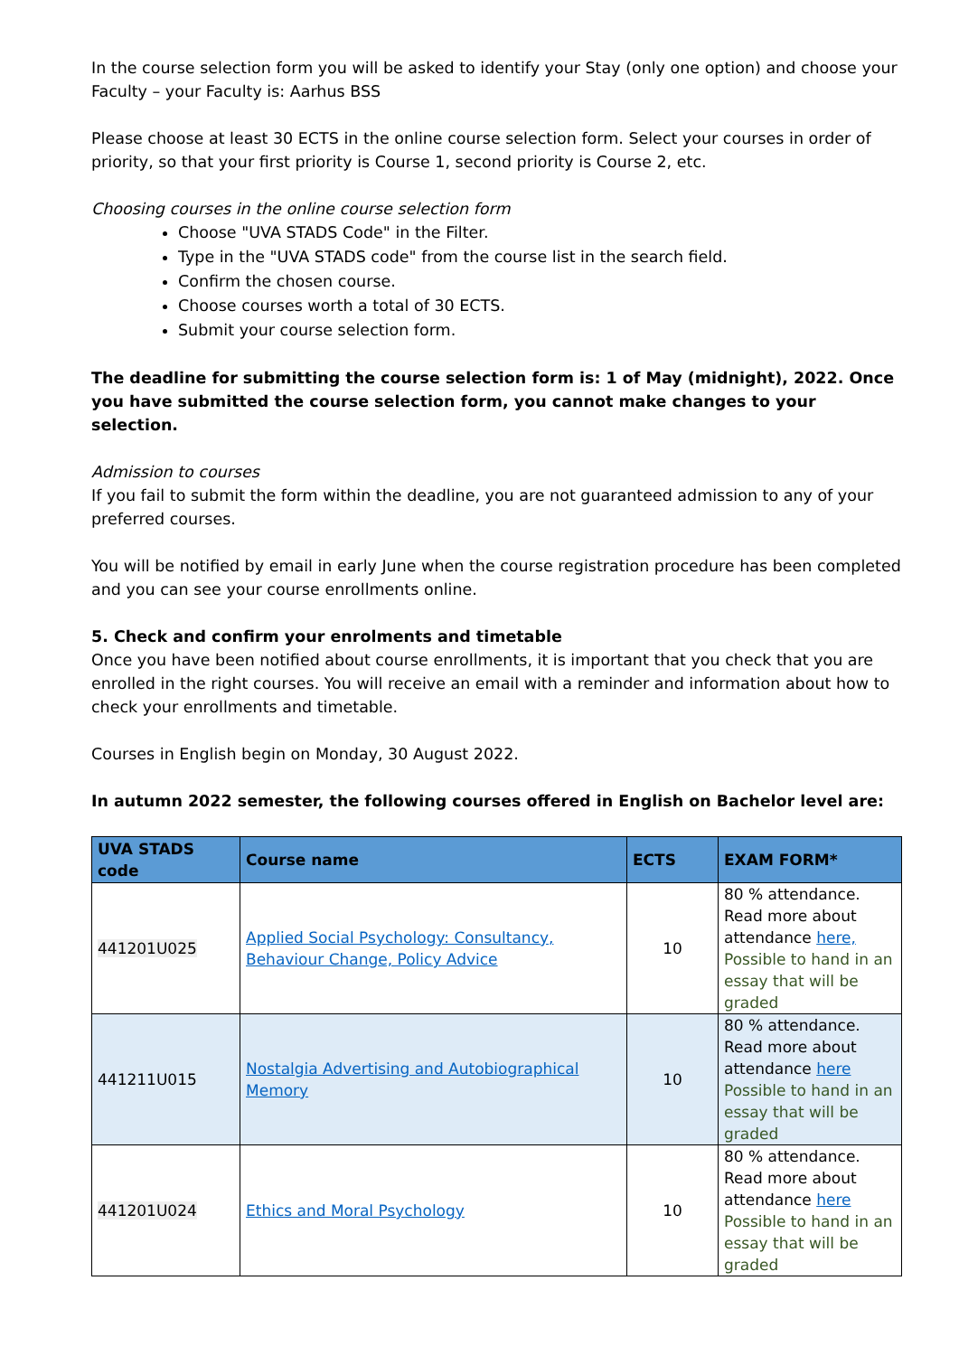In the course selection form you will be asked to identify your Stay (only one option) and choose your Faculty – your Faculty is: Aarhus BSS
Please choose at least 30 ECTS in the online course selection form. Select your courses in order of priority, so that your first priority is Course 1, second priority is Course 2, etc.
Choosing courses in the online course selection form
Choose "UVA STADS Code" in the Filter.
Type in the "UVA STADS code" from the course list in the search field.
Confirm the chosen course.
Choose courses worth a total of 30 ECTS.
Submit your course selection form.
The deadline for submitting the course selection form is: 1 of May (midnight), 2022. Once you have submitted the course selection form, you cannot make changes to your selection.
Admission to courses
If you fail to submit the form within the deadline, you are not guaranteed admission to any of your preferred courses.
You will be notified by email in early June when the course registration procedure has been completed and you can see your course enrollments online.
5. Check and confirm your enrolments and timetable
Once you have been notified about course enrollments, it is important that you check that you are enrolled in the right courses. You will receive an email with a reminder and information about how to check your enrollments and timetable.
Courses in English begin on Monday, 30 August 2022.
In autumn 2022 semester, the following courses offered in English on Bachelor level are:
| UVA STADS code | Course name | ECTS | EXAM FORM* |
| --- | --- | --- | --- |
| 441201U025 | Applied Social Psychology: Consultancy, Behaviour Change, Policy Advice | 10 | 80 % attendance. Read more about attendance here, Possible to hand in an essay that will be graded |
| 441211U015 | Nostalgia Advertising and Autobiographical Memory | 10 | 80 % attendance. Read more about attendance here Possible to hand in an essay that will be graded |
| 441201U024 | Ethics and Moral Psychology | 10 | 80 % attendance. Read more about attendance here Possible to hand in an essay that will be graded |